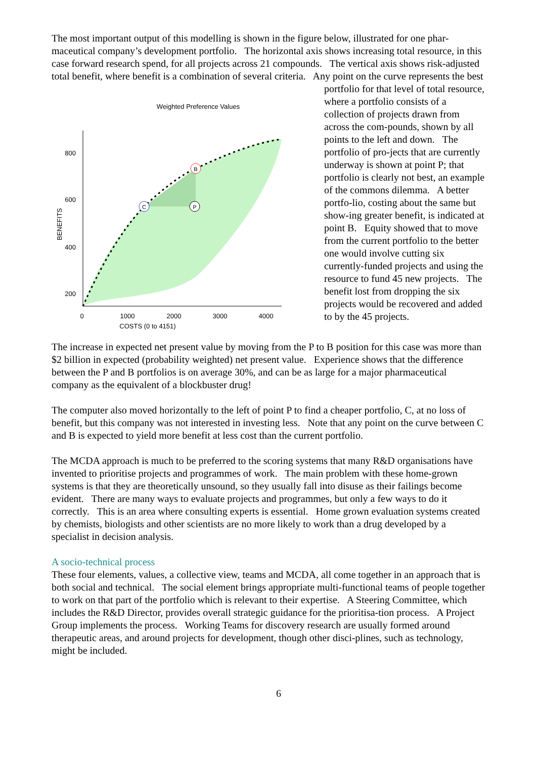The most important output of this modelling is shown in the figure below, illustrated for one phar-maceutical company’s development portfolio. The horizontal axis shows increasing total resource, in this case forward research spend, for all projects across 21 compounds. The vertical axis shows risk-adjusted total benefit, where benefit is a combination of several criteria. Any point on the
Weighted Preference Values
800
600
400
200
BENEFITS
0
1000
2000
3000
4000
COSTS (0 to 4151)
C
B
P
curve represents the best portfolio for that level of total resource, where a portfolio consists of a collection of projects drawn from across the com-pounds, shown by all points to the left and down. The portfolio of pro-jects that are currently underway is shown at point P; that portfolio is clearly not best, an example of the commons dilemma. A better portfo-lio, costing about the same but show-ing greater benefit, is indicated at point B. Equity showed that to move from the current portfolio to the better one would involve cutting six currently-funded projects and using the resource to fund 45 new projects. The benefit lost from dropping the six projects would be recovered and added to by the 45 projects.
The increase in expected net present value by moving from the P to B position for this case was more than $2 billion in expected (probability weighted) net present value. Experience shows that the difference between the P and B portfolios is on average 30%, and can be as large for a major pharmaceutical company as the equivalent of a blockbuster drug!
The computer also moved horizontally to the left of point P to find a cheaper portfolio, C, at no loss of benefit, but this company was not interested in investing less. Note that any point on the curve between C and B is expected to yield more benefit at less cost than the current portfolio.
The MCDA approach is much to be preferred to the scoring systems that many R&D organisations have invented to prioritise projects and programmes of work. The main problem with these home-grown systems is that they are theoretically unsound, so they usually fall into disuse as their failings become evident. There are many ways to evaluate projects and programmes, but only a few ways to do it correctly. This is an area where consulting experts is essential. Home grown evaluation systems created by chemists, biologists and other scientists are no more likely to work than a drug developed by a specialist in decision analysis.
A socio-technical process
These four elements, values, a collective view, teams and MCDA, all come together in an approach that is both social and technical. The social element brings appropriate multi-functional teams of people together to work on that part of the portfolio which is relevant to their expertise. A Steering Committee, which includes the R&D Director, provides overall strategic guidance for the prioritisa-tion process. A Project Group implements the process. Working Teams for discovery research are usually formed around therapeutic areas, and around projects for development, though other disci-plines, such as technology, might be included.
6